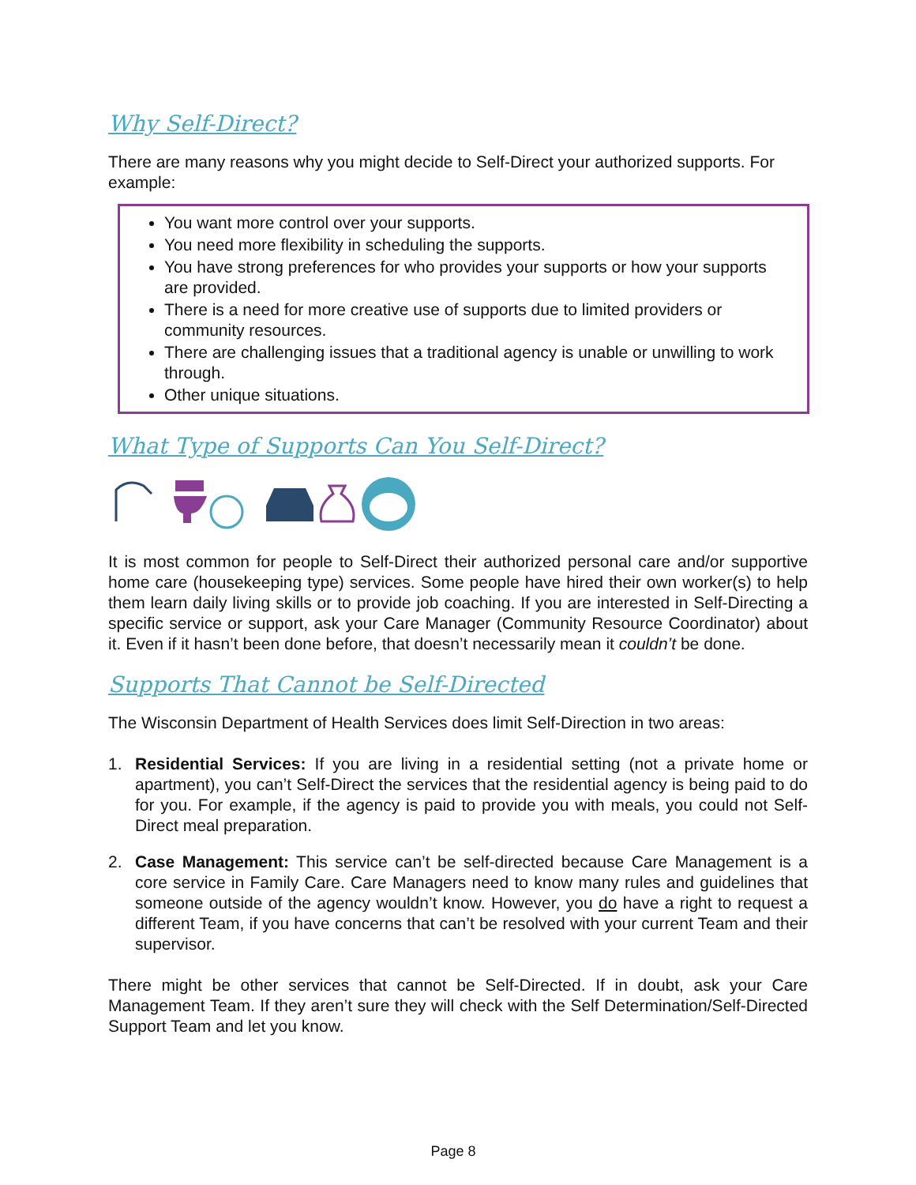Why Self-Direct?
There are many reasons why you might decide to Self-Direct your authorized supports. For example:
You want more control over your supports.
You need more flexibility in scheduling the supports.
You have strong preferences for who provides your supports or how your supports are provided.
There is a need for more creative use of supports due to limited providers or community resources.
There are challenging issues that a traditional agency is unable or unwilling to work through.
Other unique situations.
What Type of Supports Can You Self-Direct?
It is most common for people to Self-Direct their authorized personal care and/or supportive home care (housekeeping type) services. Some people have hired their own worker(s) to help them learn daily living skills or to provide job coaching. If you are interested in Self-Directing a specific service or support, ask your Care Manager (Community Resource Coordinator) about it. Even if it hasn’t been done before, that doesn’t necessarily mean it couldn’t be done.
Supports That Cannot be Self-Directed
The Wisconsin Department of Health Services does limit Self-Direction in two areas:
1. Residential Services: If you are living in a residential setting (not a private home or apartment), you can’t Self-Direct the services that the residential agency is being paid to do for you. For example, if the agency is paid to provide you with meals, you could not Self-Direct meal preparation.
2. Case Management: This service can’t be self-directed because Care Management is a core service in Family Care. Care Managers need to know many rules and guidelines that someone outside of the agency wouldn’t know. However, you do have a right to request a different Team, if you have concerns that can’t be resolved with your current Team and their supervisor.
There might be other services that cannot be Self-Directed. If in doubt, ask your Care Management Team. If they aren’t sure they will check with the Self Determination/Self-Directed Support Team and let you know.
Page 8